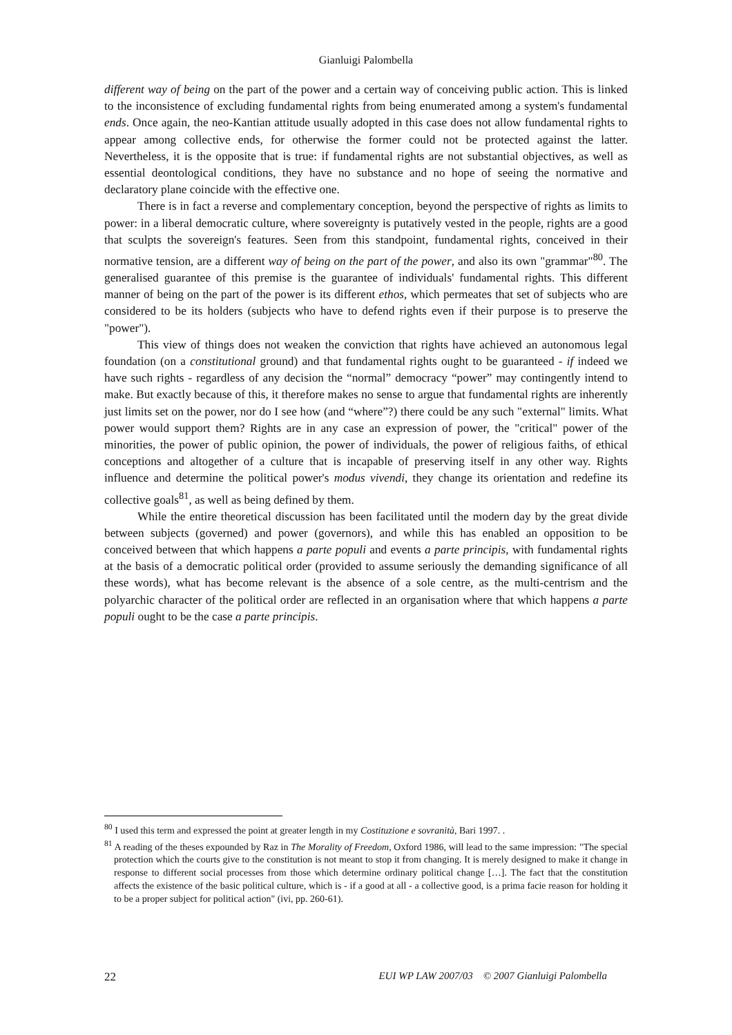Gianluigi Palombella
different way of being on the part of the power and a certain way of conceiving public action. This is linked to the inconsistence of excluding fundamental rights from being enumerated among a system's fundamental ends. Once again, the neo-Kantian attitude usually adopted in this case does not allow fundamental rights to appear among collective ends, for otherwise the former could not be protected against the latter. Nevertheless, it is the opposite that is true: if fundamental rights are not substantial objectives, as well as essential deontological conditions, they have no substance and no hope of seeing the normative and declaratory plane coincide with the effective one.
There is in fact a reverse and complementary conception, beyond the perspective of rights as limits to power: in a liberal democratic culture, where sovereignty is putatively vested in the people, rights are a good that sculpts the sovereign's features. Seen from this standpoint, fundamental rights, conceived in their normative tension, are a different way of being on the part of the power, and also its own "grammar"<sup>80</sup>. The generalised guarantee of this premise is the guarantee of individuals' fundamental rights. This different manner of being on the part of the power is its different ethos, which permeates that set of subjects who are considered to be its holders (subjects who have to defend rights even if their purpose is to preserve the "power").
This view of things does not weaken the conviction that rights have achieved an autonomous legal foundation (on a constitutional ground) and that fundamental rights ought to be guaranteed - if indeed we have such rights - regardless of any decision the “normal” democracy “power” may contingently intend to make. But exactly because of this, it therefore makes no sense to argue that fundamental rights are inherently just limits set on the power, nor do I see how (and “where”?) there could be any such "external" limits. What power would support them? Rights are in any case an expression of power, the "critical" power of the minorities, the power of public opinion, the power of individuals, the power of religious faiths, of ethical conceptions and altogether of a culture that is incapable of preserving itself in any other way. Rights influence and determine the political power's modus vivendi, they change its orientation and redefine its collective goals<sup>81</sup>, as well as being defined by them.
While the entire theoretical discussion has been facilitated until the modern day by the great divide between subjects (governed) and power (governors), and while this has enabled an opposition to be conceived between that which happens a parte populi and events a parte principis, with fundamental rights at the basis of a democratic political order (provided to assume seriously the demanding significance of all these words), what has become relevant is the absence of a sole centre, as the multi-centrism and the polyarchic character of the political order are reflected in an organisation where that which happens a parte populi ought to be the case a parte principis.
<sup>80</sup> I used this term and expressed the point at greater length in my Costituzione e sovranità, Bari 1997. .
<sup>81</sup> A reading of the theses expounded by Raz in The Morality of Freedom, Oxford 1986, will lead to the same impression: "The special protection which the courts give to the constitution is not meant to stop it from changing. It is merely designed to make it change in response to different social processes from those which determine ordinary political change […]. The fact that the constitution affects the existence of the basic political culture, which is - if a good at all - a collective good, is a prima facie reason for holding it to be a proper subject for political action" (ivi, pp. 260-61).
22 EUI WP LAW 2007/03 © 2007 Gianluigi Palombella